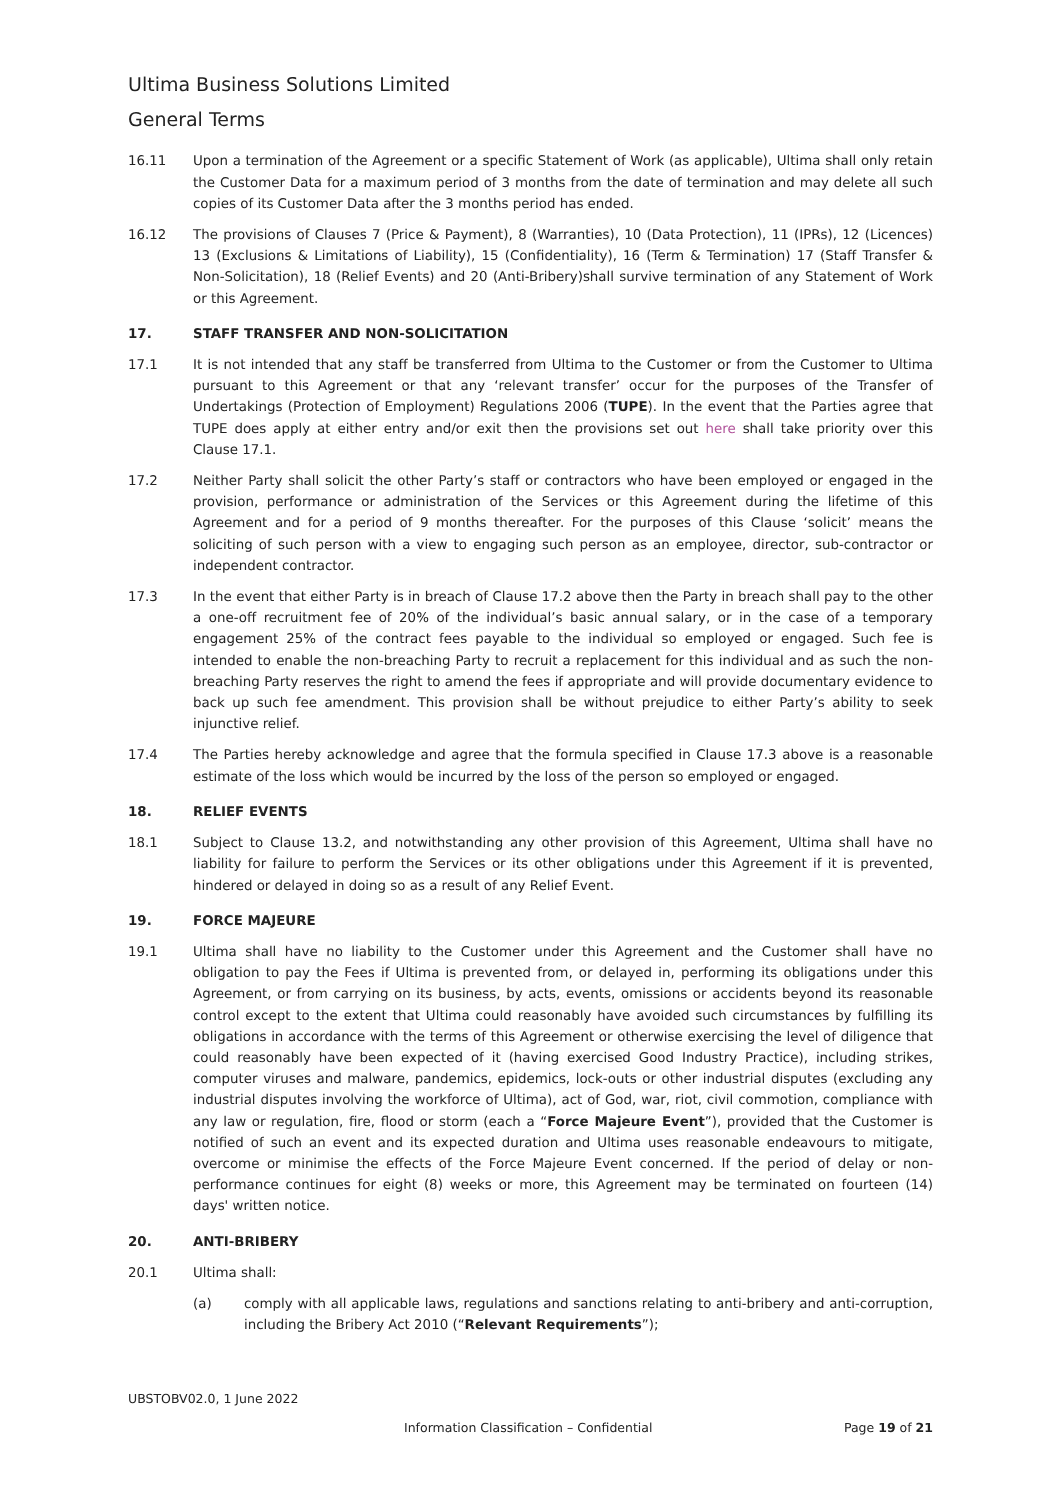Ultima Business Solutions Limited
General Terms
16.11 Upon a termination of the Agreement or a specific Statement of Work (as applicable), Ultima shall only retain the Customer Data for a maximum period of 3 months from the date of termination and may delete all such copies of its Customer Data after the 3 months period has ended.
16.12 The provisions of Clauses 7 (Price & Payment), 8 (Warranties), 10 (Data Protection), 11 (IPRs), 12 (Licences) 13 (Exclusions & Limitations of Liability), 15 (Confidentiality), 16 (Term & Termination) 17 (Staff Transfer & Non-Solicitation), 18 (Relief Events) and 20 (Anti-Bribery)shall survive termination of any Statement of Work or this Agreement.
17. STAFF TRANSFER AND NON-SOLICITATION
17.1 It is not intended that any staff be transferred from Ultima to the Customer or from the Customer to Ultima pursuant to this Agreement or that any ‘relevant transfer’ occur for the purposes of the Transfer of Undertakings (Protection of Employment) Regulations 2006 (TUPE). In the event that the Parties agree that TUPE does apply at either entry and/or exit then the provisions set out here shall take priority over this Clause 17.1.
17.2 Neither Party shall solicit the other Party’s staff or contractors who have been employed or engaged in the provision, performance or administration of the Services or this Agreement during the lifetime of this Agreement and for a period of 9 months thereafter. For the purposes of this Clause ‘solicit’ means the soliciting of such person with a view to engaging such person as an employee, director, sub-contractor or independent contractor.
17.3 In the event that either Party is in breach of Clause 17.2 above then the Party in breach shall pay to the other a one-off recruitment fee of 20% of the individual’s basic annual salary, or in the case of a temporary engagement 25% of the contract fees payable to the individual so employed or engaged. Such fee is intended to enable the non-breaching Party to recruit a replacement for this individual and as such the non-breaching Party reserves the right to amend the fees if appropriate and will provide documentary evidence to back up such fee amendment. This provision shall be without prejudice to either Party’s ability to seek injunctive relief.
17.4 The Parties hereby acknowledge and agree that the formula specified in Clause 17.3 above is a reasonable estimate of the loss which would be incurred by the loss of the person so employed or engaged.
18. RELIEF EVENTS
18.1 Subject to Clause 13.2, and notwithstanding any other provision of this Agreement, Ultima shall have no liability for failure to perform the Services or its other obligations under this Agreement if it is prevented, hindered or delayed in doing so as a result of any Relief Event.
19. FORCE MAJEURE
19.1 Ultima shall have no liability to the Customer under this Agreement and the Customer shall have no obligation to pay the Fees if Ultima is prevented from, or delayed in, performing its obligations under this Agreement, or from carrying on its business, by acts, events, omissions or accidents beyond its reasonable control except to the extent that Ultima could reasonably have avoided such circumstances by fulfilling its obligations in accordance with the terms of this Agreement or otherwise exercising the level of diligence that could reasonably have been expected of it (having exercised Good Industry Practice), including strikes, computer viruses and malware, pandemics, epidemics, lock-outs or other industrial disputes (excluding any industrial disputes involving the workforce of Ultima), act of God, war, riot, civil commotion, compliance with any law or regulation, fire, flood or storm (each a “Force Majeure Event”), provided that the Customer is notified of such an event and its expected duration and Ultima uses reasonable endeavours to mitigate, overcome or minimise the effects of the Force Majeure Event concerned. If the period of delay or non-performance continues for eight (8) weeks or more, this Agreement may be terminated on fourteen (14) days' written notice.
20. ANTI-BRIBERY
20.1 Ultima shall:
(a) comply with all applicable laws, regulations and sanctions relating to anti-bribery and anti-corruption, including the Bribery Act 2010 (“Relevant Requirements”);
UBSTOBV02.0, 1 June 2022
Information Classification – Confidential Page 19 of 21